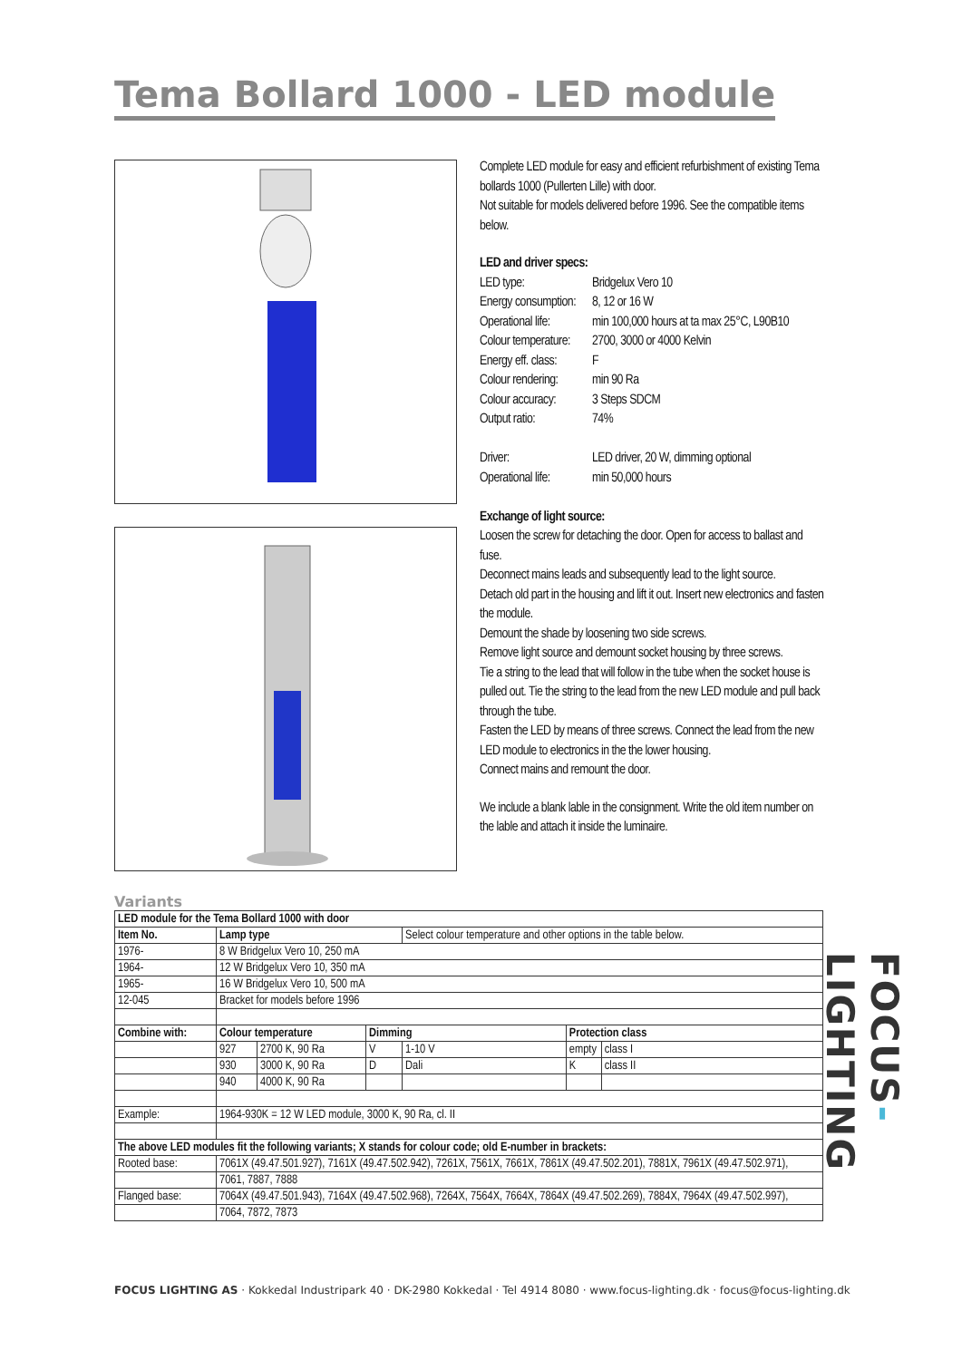Tema Bollard 1000 - LED module
Complete LED module for easy and efficient refurbishment of existing Tema bollards 1000 (Pullerten Lille) with door.
Not suitable for models delivered before 1996. See the compatible items below.
LED and driver specs:
| LED type: | Bridgelux Vero 10 |
| Energy consumption: | 8, 12 or 16 W |
| Operational life: | min 100,000 hours at ta max 25°C, L90B10 |
| Colour temperature: | 2700, 3000 or 4000 Kelvin |
| Energy eff. class: | F |
| Colour rendering: | min 90 Ra |
| Colour accuracy: | 3 Steps SDCM |
| Output ratio: | 74% |
| Driver: | LED driver, 20 W, dimming optional |
| Operational life: | min 50,000 hours |
Exchange of light source:
Loosen the screw for detaching the door. Open for access to ballast and fuse.
Deconnect mains leads and subsequently lead to the light source.
Detach old part in the housing and lift it out. Insert new electronics and fasten the module.
Demount the shade by loosening two side screws.
Remove light source and demount socket housing by three screws.
Tie a string to the lead that will follow in the tube when the socket house is pulled out. Tie the string to the lead from the new LED module and pull back through the tube.
Fasten the LED by means of three screws. Connect the lead from the new LED module to electronics in the the lower housing.
Connect mains and remount the door.
We include a blank lable in the consignment. Write the old item number on the lable and attach it inside the luminaire.
Variants
| LED module for the Tema Bollard 1000 with door | | | | | | |
| --- | --- | --- | --- | --- | --- | --- |
| Item No. | Lamp type | | | Select colour temperature and other options in the table below. | | |
| 1976- | 8 W Bridgelux Vero 10, 250 mA | | | | | |
| 1964- | 12 W Bridgelux Vero 10, 350 mA | | | | | |
| 1965- | 16 W Bridgelux Vero 10, 500 mA | | | | | |
| 12-045 | Bracket for models before 1996 | | | | | |
| Combine with: | Colour temperature | | Dimming | | Protection class | |
| | 927 | 2700 K, 90 Ra | V | 1-10 V | empty | class I |
| | 930 | 3000 K, 90 Ra | D | Dali | K | class II |
| | 940 | 4000 K, 90 Ra | | | | |
| Example: | 1964-930K = 12 W LED module, 3000 K, 90 Ra, cl. II | | | | | |
| The above LED modules fit the following variants; X stands for colour code; old E-number in brackets: | | | | | | |
| Rooted base: | 7061X (49.47.501.927), 7161X (49.47.502.942), 7261X, 7561X, 7661X, 7861X (49.47.502.201), 7881X, 7961X (49.47.502.971), | | | | | |
| | 7061, 7887, 7888 | | | | | |
| Flanged base: | 7064X (49.47.501.943), 7164X (49.47.502.968), 7264X, 7564X, 7664X, 7864X (49.47.502.269), 7884X, 7964X (49.47.502.997), | | | | | |
| | 7064, 7872, 7873 | | | | | |
FOCUS LIGHTING AS · Kokkedal Industripark 40 · DK-2980 Kokkedal · Tel 4914 8080 · www.focus-lighting.dk · focus@focus-lighting.dk
FOCUS-LIGHTING